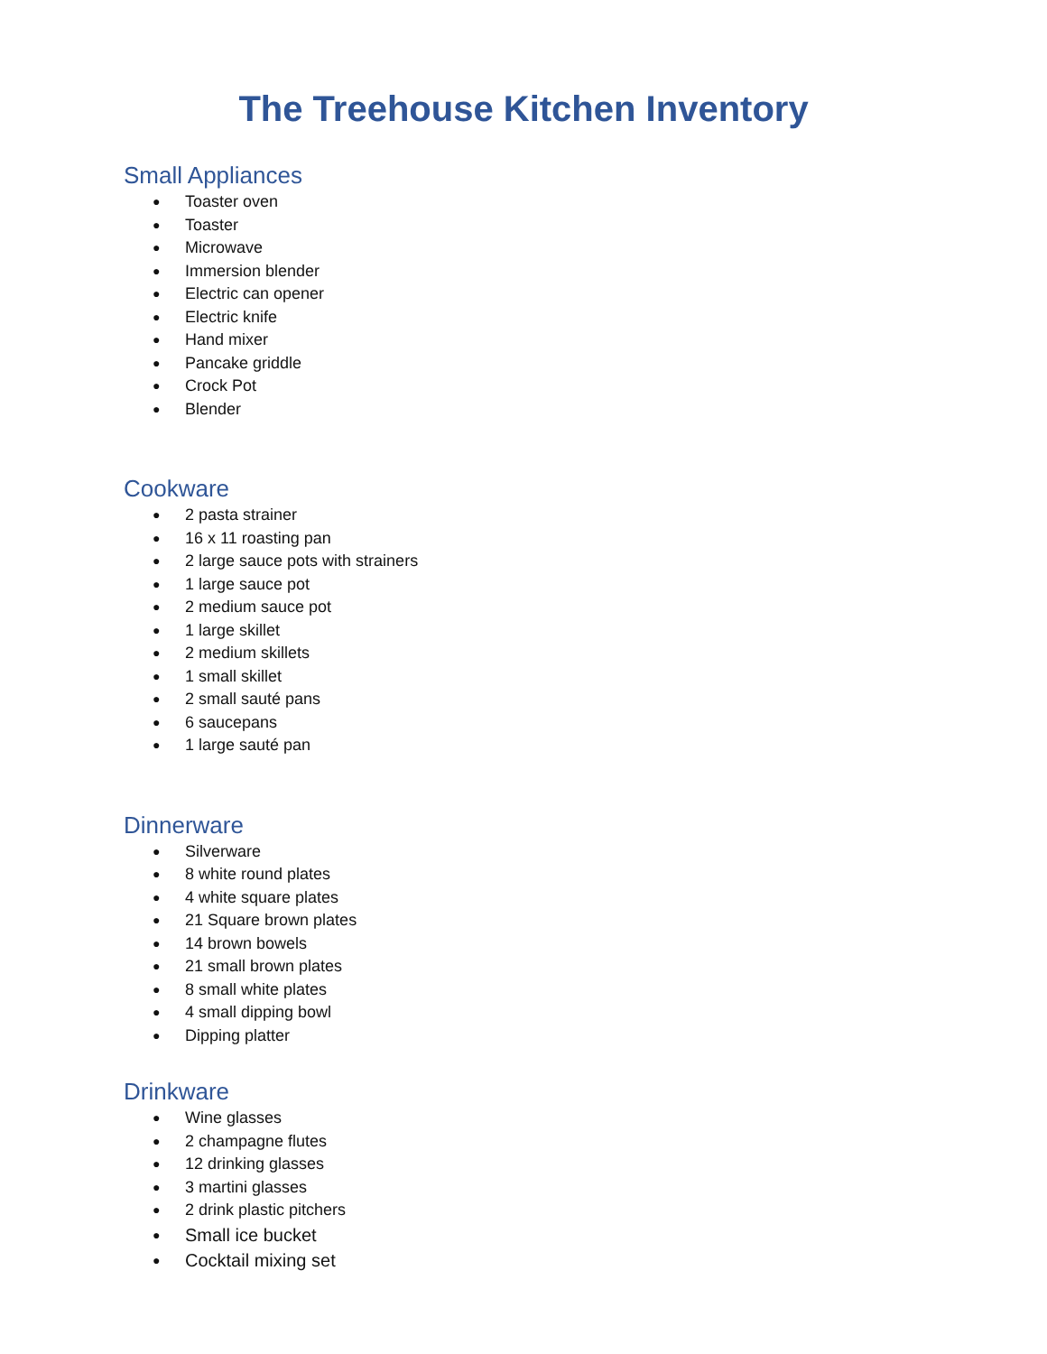The Treehouse Kitchen Inventory
Small Appliances
● Toaster oven
● Toaster
● Microwave
● Immersion blender
● Electric can opener
● Electric knife
● Hand mixer
● Pancake griddle
● Crock Pot
● Blender
Cookware
● 2 pasta strainer
● 16 x 11 roasting pan
● 2 large sauce pots with strainers
● 1 large sauce pot
● 2 medium sauce pot
● 1 large skillet
● 2 medium skillets
● 1 small skillet
● 2 small sauté pans
● 6 saucepans
● 1 large sauté pan
Dinnerware
● Silverware
● 8 white round plates
● 4 white square plates
● 21 Square brown plates
● 14 brown bowels
● 21 small brown plates
● 8 small white plates
● 4 small dipping bowl
● Dipping platter
Drinkware
● Wine glasses
● 2 champagne flutes
● 12 drinking glasses
● 3 martini glasses
● 2 drink plastic pitchers
● Small ice bucket
● Cocktail mixing set